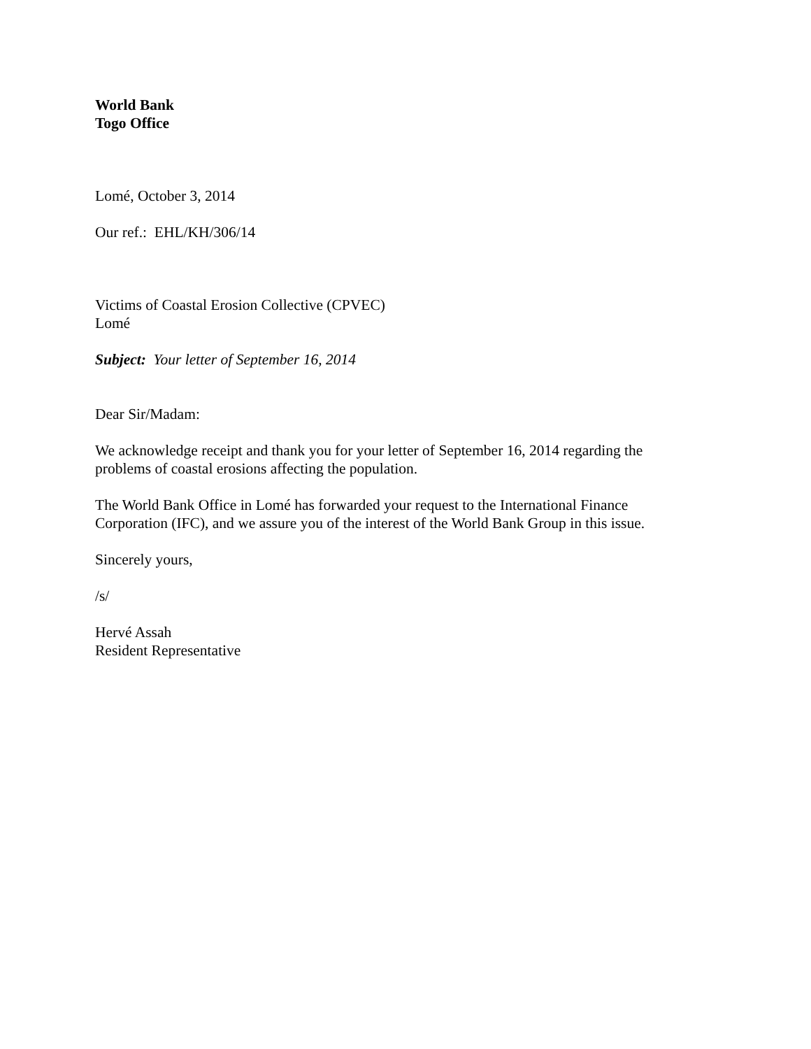World Bank
Togo Office
Lomé, October 3, 2014
Our ref.: EHL/KH/306/14
Victims of Coastal Erosion Collective (CPVEC)
Lomé
Subject: Your letter of September 16, 2014
Dear Sir/Madam:
We acknowledge receipt and thank you for your letter of September 16, 2014 regarding the
problems of coastal erosions affecting the population.
The World Bank Office in Lomé has forwarded your request to the International Finance
Corporation (IFC), and we assure you of the interest of the World Bank Group in this issue.
Sincerely yours,
/s/
Hervé Assah
Resident Representative